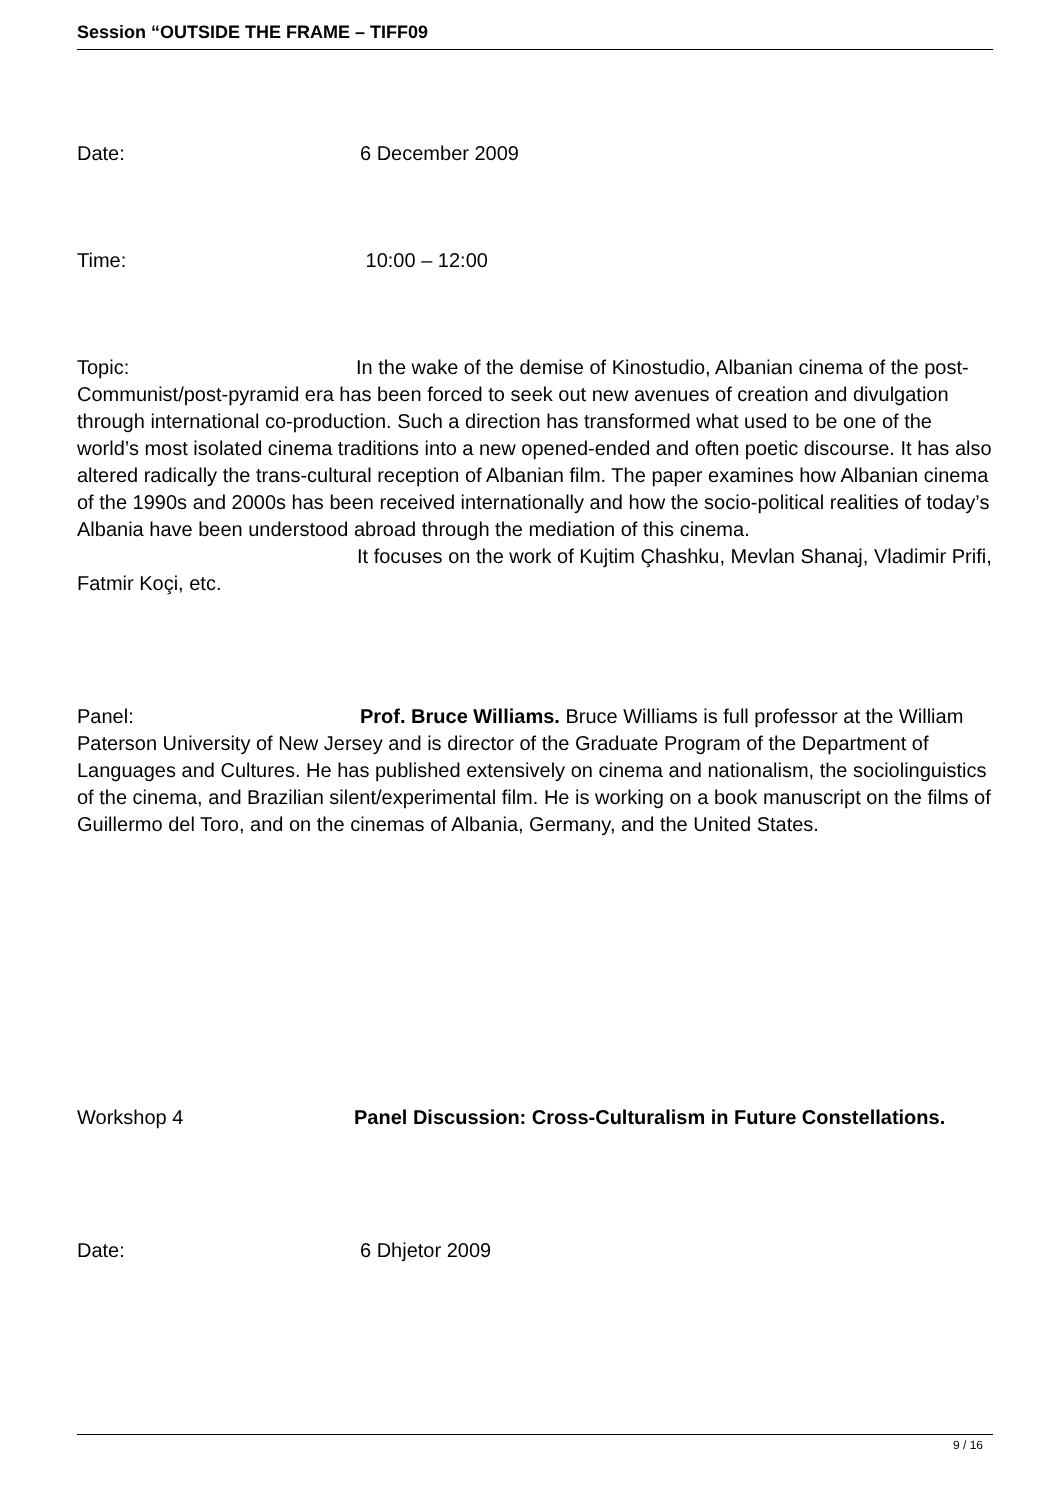Session “OUTSIDE THE FRAME – TIFF09
Date: 6 December 2009
Time: 10:00 – 12:00
Topic: In the wake of the demise of Kinostudio, Albanian cinema of the post-Communist/post-pyramid era has been forced to seek out new avenues of creation and divulgation through international co-production. Such a direction has transformed what used to be one of the world’s most isolated cinema traditions into a new opened-ended and often poetic discourse. It has also altered radically the trans-cultural reception of Albanian film. The paper examines how Albanian cinema of the 1990s and 2000s has been received internationally and how the socio-political realities of today’s Albania have been understood abroad through the mediation of this cinema. It focuses on the work of Kujtim Çhashku, Mevlan Shanaj, Vladimir Prifi, Fatmir Koçi, etc.
Panel: Prof. Bruce Williams. Bruce Williams is full professor at the William Paterson University of New Jersey and is director of the Graduate Program of the Department of Languages and Cultures. He has published extensively on cinema and nationalism, the sociolinguistics of the cinema, and Brazilian silent/experimental film. He is working on a book manuscript on the films of Guillermo del Toro, and on the cinemas of Albania, Germany, and the United States.
Workshop 4 Panel Discussion: Cross-Culturalism in Future Constellations.
Date: 6 Dhjetor 2009
9 / 16